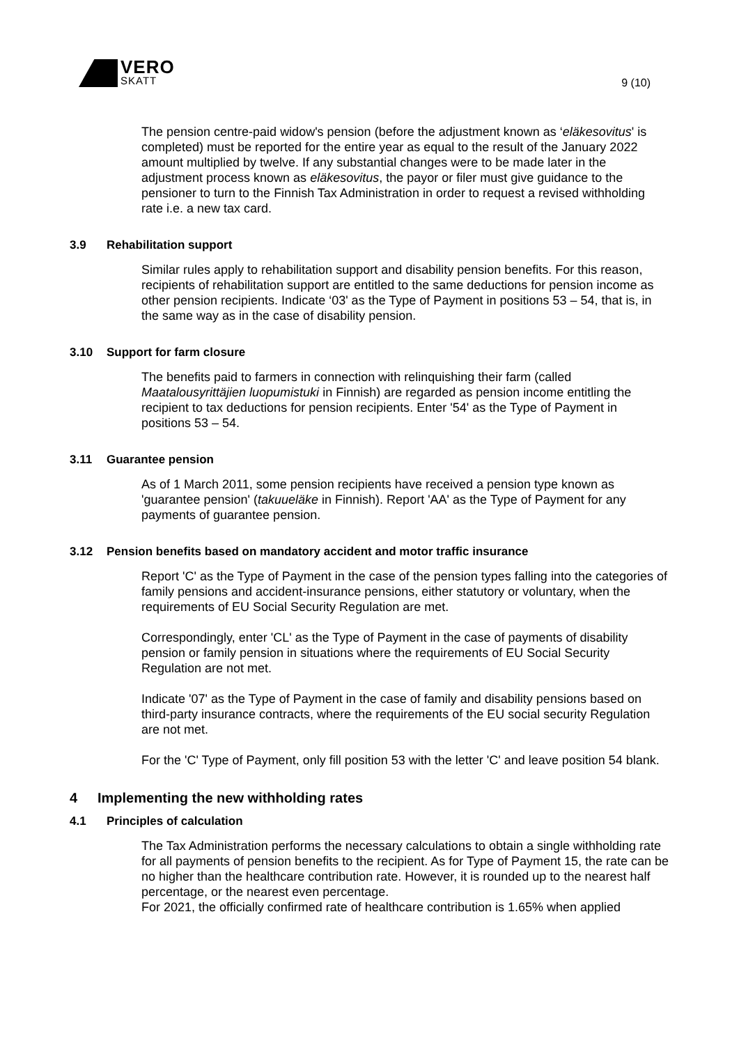VERO
SKATT
9 (10)
The pension centre-paid widow's pension (before the adjustment known as ‘eläkesovitus' is completed) must be reported for the entire year as equal to the result of the January 2022 amount multiplied by twelve. If any substantial changes were to be made later in the adjustment process known as eläkesovitus, the payor or filer must give guidance to the pensioner to turn to the Finnish Tax Administration in order to request a revised withholding rate i.e. a new tax card.
3.9 Rehabilitation support
Similar rules apply to rehabilitation support and disability pension benefits. For this reason, recipients of rehabilitation support are entitled to the same deductions for pension income as other pension recipients. Indicate ‘03' as the Type of Payment in positions 53 – 54, that is, in the same way as in the case of disability pension.
3.10 Support for farm closure
The benefits paid to farmers in connection with relinquishing their farm (called Maatalousyrittäjien luopumistuki in Finnish) are regarded as pension income entitling the recipient to tax deductions for pension recipients. Enter '54' as the Type of Payment in positions 53 – 54.
3.11 Guarantee pension
As of 1 March 2011, some pension recipients have received a pension type known as 'guarantee pension' (takuueläke in Finnish). Report 'AA' as the Type of Payment for any payments of guarantee pension.
3.12 Pension benefits based on mandatory accident and motor traffic insurance
Report 'C' as the Type of Payment in the case of the pension types falling into the categories of family pensions and accident-insurance pensions, either statutory or voluntary, when the requirements of EU Social Security Regulation are met.
Correspondingly, enter 'CL' as the Type of Payment in the case of payments of disability pension or family pension in situations where the requirements of EU Social Security Regulation are not met.
Indicate '07' as the Type of Payment in the case of family and disability pensions based on third-party insurance contracts, where the requirements of the EU social security Regulation are not met.
For the 'C' Type of Payment, only fill position 53 with the letter 'C' and leave position 54 blank.
4 Implementing the new withholding rates
4.1 Principles of calculation
The Tax Administration performs the necessary calculations to obtain a single withholding rate for all payments of pension benefits to the recipient. As for Type of Payment 15, the rate can be no higher than the healthcare contribution rate. However, it is rounded up to the nearest half percentage, or the nearest even percentage.
For 2021, the officially confirmed rate of healthcare contribution is 1.65% when applied